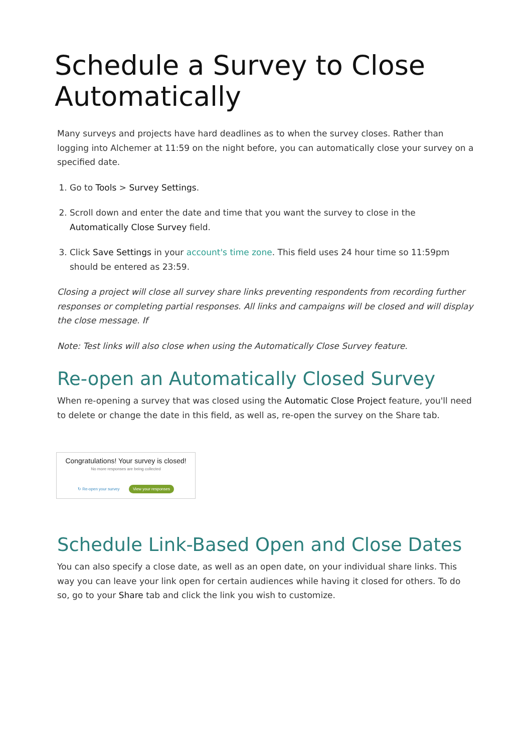Schedule a Survey to Close Automatically
Many surveys and projects have hard deadlines as to when the survey closes. Rather than logging into Alchemer at 11:59 on the night before, you can automatically close your survey on a specified date.
1. Go to Tools > Survey Settings.
2. Scroll down and enter the date and time that you want the survey to close in the Automatically Close Survey field.
3. Click Save Settings in your account's time zone. This field uses 24 hour time so 11:59pm should be entered as 23:59.
Closing a project will close all survey share links preventing respondents from recording further responses or completing partial responses. All links and campaigns will be closed and will display the close message. If
Note: Test links will also close when using the Automatically Close Survey feature.
Re-open an Automatically Closed Survey
When re-opening a survey that was closed using the Automatic Close Project feature, you'll need to delete or change the date in this field, as well as, re-open the survey on the Share tab.
Congratulations! Your survey is closed!
No more responses are being collected
↻ Re-open your survey View your responses
Schedule Link-Based Open and Close Dates
You can also specify a close date, as well as an open date, on your individual share links. This way you can leave your link open for certain audiences while having it closed for others. To do so, go to your Share tab and click the link you wish to customize.